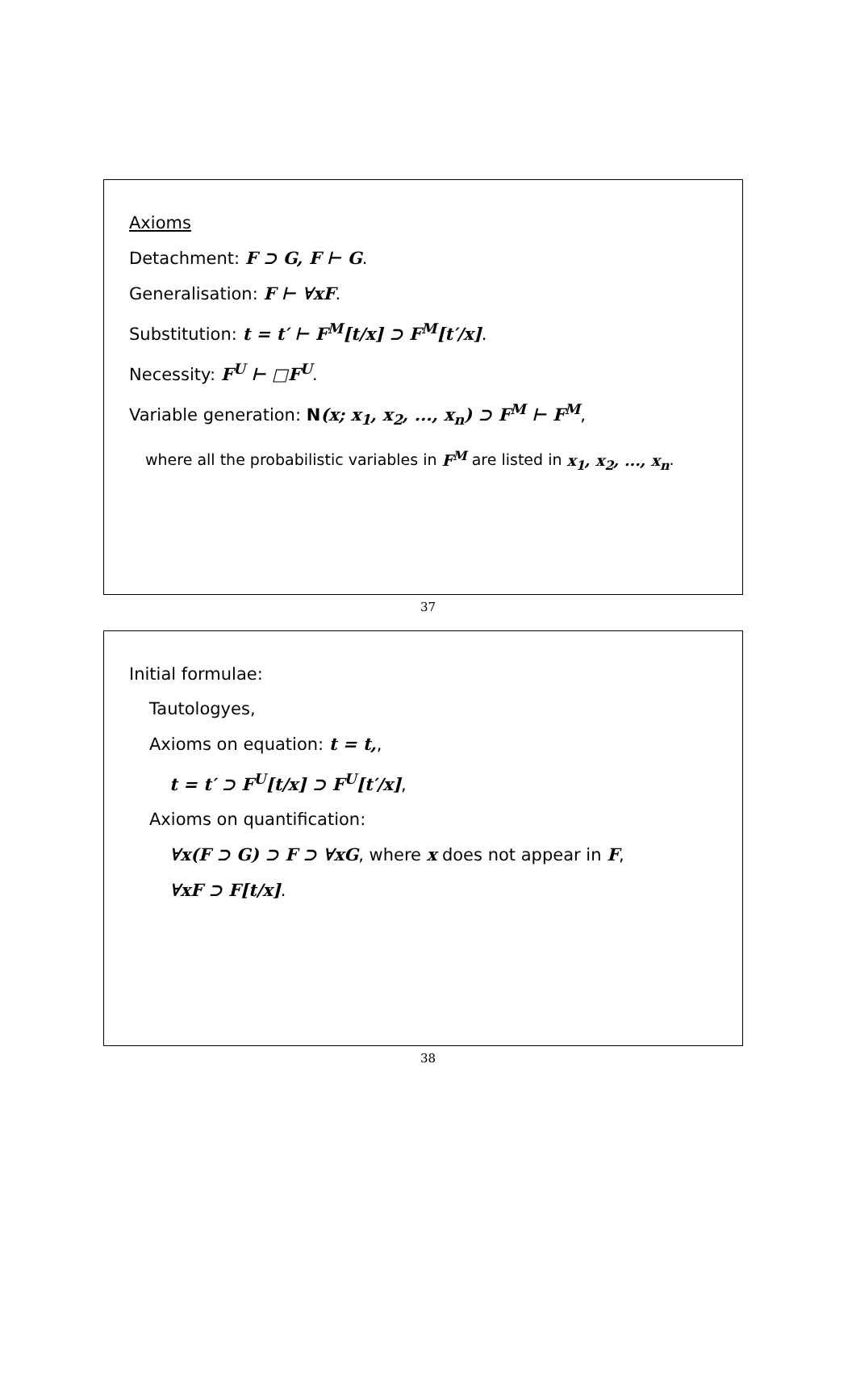Axioms
Detachment: F ⊃ G, F ⊢ G.
Generalisation: F ⊢ ∀xF.
Substitution: t = t′ ⊢ F<sup>M</sup>[t/x] ⊃ F<sup>M</sup>[t′/x].
Necessity: F<sup>U</sup> ⊢ □F<sup>U</sup>.
Variable generation: N(x; x<sub>1</sub>, x<sub>2</sub>, ..., x<sub>n</sub>) ⊃ F<sup>M</sup> ⊢ F<sup>M</sup>,
where all the probabilistic variables in F<sup>M</sup> are listed in x<sub>1</sub>, x<sub>2</sub>, ..., x<sub>n</sub>.
37
Initial formulae:
Tautologyes,
Axioms on equation: t = t,,
t = t′ ⊃ F<sup>U</sup>[t/x] ⊃ F<sup>U</sup>[t′/x],
Axioms on quantification:
∀x(F ⊃ G) ⊃ F ⊃ ∀xG, where x does not appear in F,
∀xF ⊃ F[t/x].
38